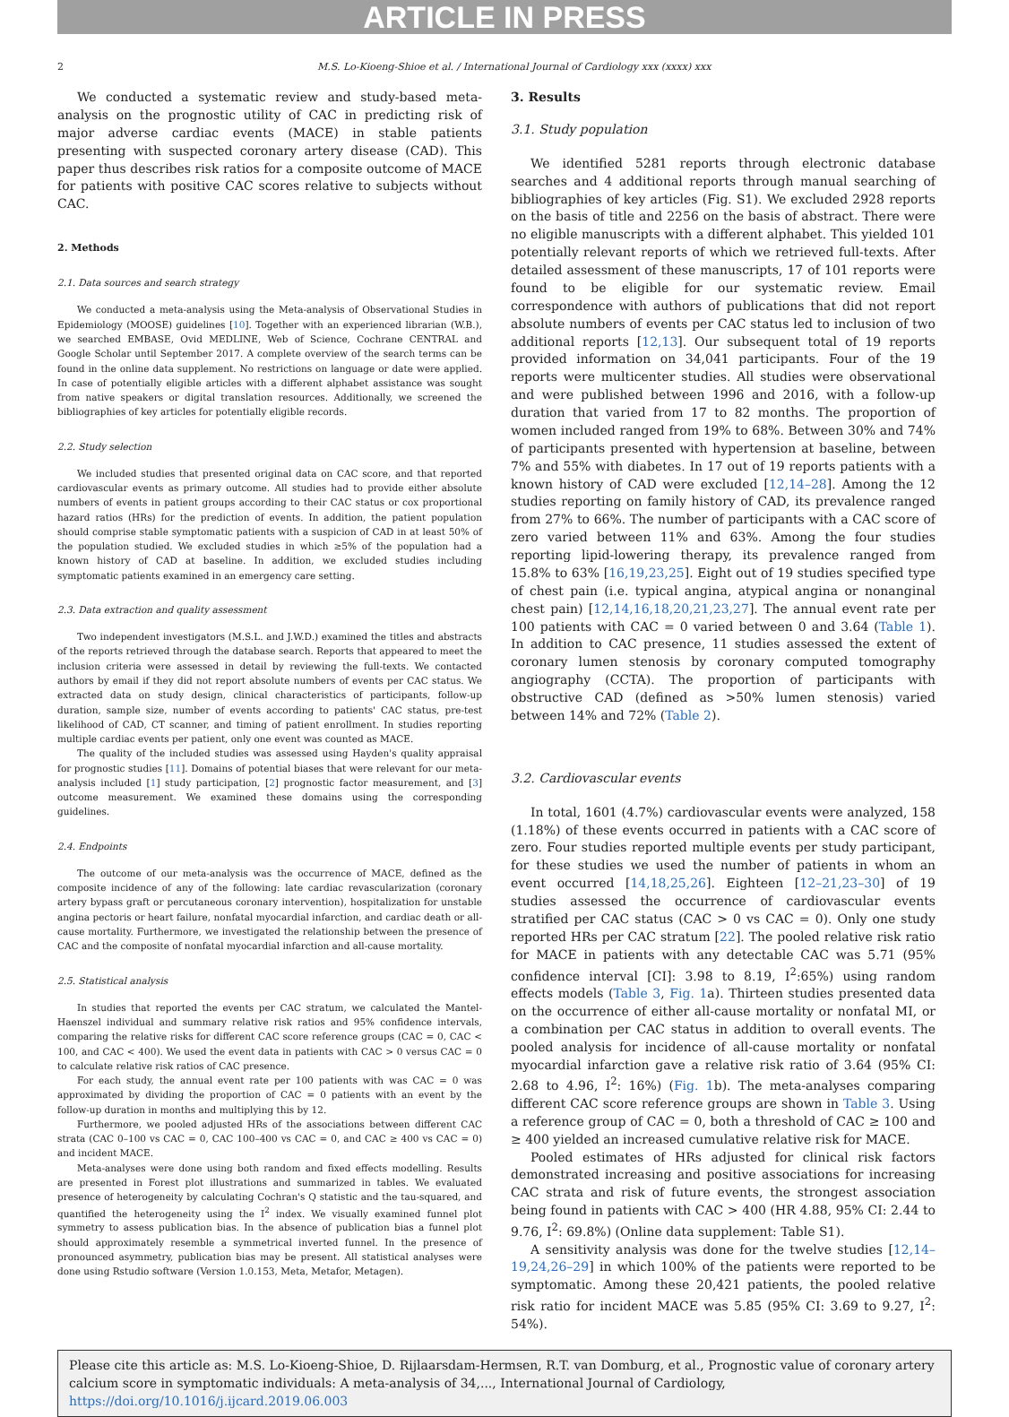ARTICLE IN PRESS
2 M.S. Lo-Kioeng-Shioe et al. / International Journal of Cardiology xxx (xxxx) xxx
We conducted a systematic review and study-based meta-analysis on the prognostic utility of CAC in predicting risk of major adverse cardiac events (MACE) in stable patients presenting with suspected coronary artery disease (CAD). This paper thus describes risk ratios for a composite outcome of MACE for patients with positive CAC scores relative to subjects without CAC.
2. Methods
2.1. Data sources and search strategy
We conducted a meta-analysis using the Meta-analysis of Observational Studies in Epidemiology (MOOSE) guidelines [10]. Together with an experienced librarian (W.B.), we searched EMBASE, Ovid MEDLINE, Web of Science, Cochrane CENTRAL and Google Scholar until September 2017. A complete overview of the search terms can be found in the online data supplement. No restrictions on language or date were applied. In case of potentially eligible articles with a different alphabet assistance was sought from native speakers or digital translation resources. Additionally, we screened the bibliographies of key articles for potentially eligible records.
2.2. Study selection
We included studies that presented original data on CAC score, and that reported cardiovascular events as primary outcome. All studies had to provide either absolute numbers of events in patient groups according to their CAC status or cox proportional hazard ratios (HRs) for the prediction of events. In addition, the patient population should comprise stable symptomatic patients with a suspicion of CAD in at least 50% of the population studied. We excluded studies in which ≥5% of the population had a known history of CAD at baseline. In addition, we excluded studies including symptomatic patients examined in an emergency care setting.
2.3. Data extraction and quality assessment
Two independent investigators (M.S.L. and J.W.D.) examined the titles and abstracts of the reports retrieved through the database search. Reports that appeared to meet the inclusion criteria were assessed in detail by reviewing the full-texts. We contacted authors by email if they did not report absolute numbers of events per CAC status. We extracted data on study design, clinical characteristics of participants, follow-up duration, sample size, number of events according to patients' CAC status, pre-test likelihood of CAD, CT scanner, and timing of patient enrollment. In studies reporting multiple cardiac events per patient, only one event was counted as MACE.
The quality of the included studies was assessed using Hayden's quality appraisal for prognostic studies [11]. Domains of potential biases that were relevant for our meta-analysis included [1] study participation, [2] prognostic factor measurement, and [3] outcome measurement. We examined these domains using the corresponding guidelines.
2.4. Endpoints
The outcome of our meta-analysis was the occurrence of MACE, defined as the composite incidence of any of the following: late cardiac revascularization (coronary artery bypass graft or percutaneous coronary intervention), hospitalization for unstable angina pectoris or heart failure, nonfatal myocardial infarction, and cardiac death or all-cause mortality. Furthermore, we investigated the relationship between the presence of CAC and the composite of nonfatal myocardial infarction and all-cause mortality.
2.5. Statistical analysis
In studies that reported the events per CAC stratum, we calculated the Mantel-Haenszel individual and summary relative risk ratios and 95% confidence intervals, comparing the relative risks for different CAC score reference groups (CAC = 0, CAC < 100, and CAC < 400). We used the event data in patients with CAC > 0 versus CAC = 0 to calculate relative risk ratios of CAC presence.
For each study, the annual event rate per 100 patients with was CAC = 0 was approximated by dividing the proportion of CAC = 0 patients with an event by the follow-up duration in months and multiplying this by 12.
Furthermore, we pooled adjusted HRs of the associations between different CAC strata (CAC 0–100 vs CAC = 0, CAC 100–400 vs CAC = 0, and CAC ≥ 400 vs CAC = 0) and incident MACE.
Meta-analyses were done using both random and fixed effects modelling. Results are presented in Forest plot illustrations and summarized in tables. We evaluated presence of heterogeneity by calculating Cochran's Q statistic and the tau-squared, and quantified the heterogeneity using the I<sup>2</sup> index. We visually examined funnel plot symmetry to assess publication bias. In the absence of publication bias a funnel plot should approximately resemble a symmetrical inverted funnel. In the presence of pronounced asymmetry, publication bias may be present. All statistical analyses were done using Rstudio software (Version 1.0.153, Meta, Metafor, Metagen).
3. Results
3.1. Study population
We identified 5281 reports through electronic database searches and 4 additional reports through manual searching of bibliographies of key articles (Fig. S1). We excluded 2928 reports on the basis of title and 2256 on the basis of abstract. There were no eligible manuscripts with a different alphabet. This yielded 101 potentially relevant reports of which we retrieved full-texts. After detailed assessment of these manuscripts, 17 of 101 reports were found to be eligible for our systematic review. Email correspondence with authors of publications that did not report absolute numbers of events per CAC status led to inclusion of two additional reports [12,13]. Our subsequent total of 19 reports provided information on 34,041 participants. Four of the 19 reports were multicenter studies. All studies were observational and were published between 1996 and 2016, with a follow-up duration that varied from 17 to 82 months. The proportion of women included ranged from 19% to 68%. Between 30% and 74% of participants presented with hypertension at baseline, between 7% and 55% with diabetes. In 17 out of 19 reports patients with a known history of CAD were excluded [12,14–28]. Among the 12 studies reporting on family history of CAD, its prevalence ranged from 27% to 66%. The number of participants with a CAC score of zero varied between 11% and 63%. Among the four studies reporting lipid-lowering therapy, its prevalence ranged from 15.8% to 63% [16,19,23,25]. Eight out of 19 studies specified type of chest pain (i.e. typical angina, atypical angina or nonanginal chest pain) [12,14,16,18,20,21,23,27]. The annual event rate per 100 patients with CAC = 0 varied between 0 and 3.64 (Table 1). In addition to CAC presence, 11 studies assessed the extent of coronary lumen stenosis by coronary computed tomography angiography (CCTA). The proportion of participants with obstructive CAD (defined as >50% lumen stenosis) varied between 14% and 72% (Table 2).
3.2. Cardiovascular events
In total, 1601 (4.7%) cardiovascular events were analyzed, 158 (1.18%) of these events occurred in patients with a CAC score of zero. Four studies reported multiple events per study participant, for these studies we used the number of patients in whom an event occurred [14,18,25,26]. Eighteen [12–21,23–30] of 19 studies assessed the occurrence of cardiovascular events stratified per CAC status (CAC > 0 vs CAC = 0). Only one study reported HRs per CAC stratum [22]. The pooled relative risk ratio for MACE in patients with any detectable CAC was 5.71 (95% confidence interval [CI]: 3.98 to 8.19, I<sup>2</sup>:65%) using random effects models (Table 3, Fig. 1a). Thirteen studies presented data on the occurrence of either all-cause mortality or nonfatal MI, or a combination per CAC status in addition to overall events. The pooled analysis for incidence of all-cause mortality or nonfatal myocardial infarction gave a relative risk ratio of 3.64 (95% CI: 2.68 to 4.96, I<sup>2</sup>: 16%) (Fig. 1b). The meta-analyses comparing different CAC score reference groups are shown in Table 3. Using a reference group of CAC = 0, both a threshold of CAC ≥ 100 and ≥ 400 yielded an increased cumulative relative risk for MACE.
Pooled estimates of HRs adjusted for clinical risk factors demonstrated increasing and positive associations for increasing CAC strata and risk of future events, the strongest association being found in patients with CAC > 400 (HR 4.88, 95% CI: 2.44 to 9.76, I<sup>2</sup>: 69.8%) (Online data supplement: Table S1).
A sensitivity analysis was done for the twelve studies [12,14–19,24,26–29] in which 100% of the patients were reported to be symptomatic. Among these 20,421 patients, the pooled relative risk ratio for incident MACE was 5.85 (95% CI: 3.69 to 9.27, I<sup>2</sup>: 54%).
Please cite this article as: M.S. Lo-Kioeng-Shioe, D. Rijlaarsdam-Hermsen, R.T. van Domburg, et al., Prognostic value of coronary artery calcium score in symptomatic individuals: A meta-analysis of 34,..., International Journal of Cardiology, https://doi.org/10.1016/j.ijcard.2019.06.003